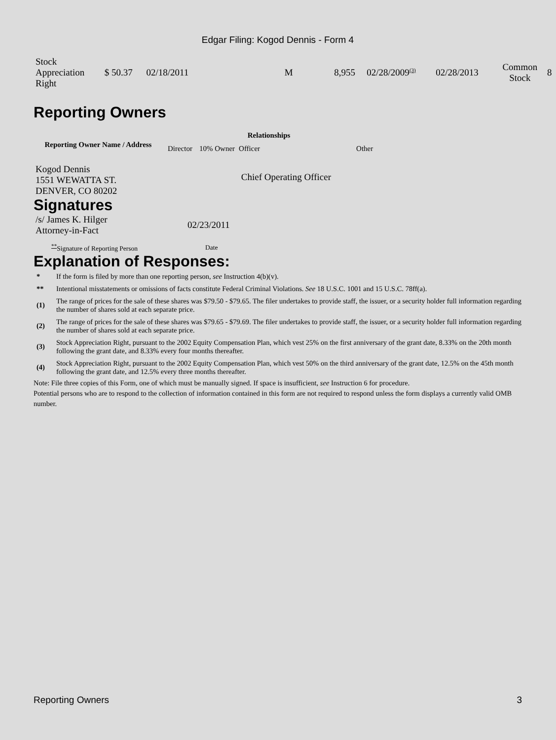Edgar Filing: Kogod Dennis - Form 4
| Stock Appreciation Right | $ 50.37 | 02/18/2011 | | M | | 8,955 | 02/28/2009<sup>(3)</sup> | 02/28/2013 | Common Stock | 8 |
Reporting Owners
| Reporting Owner Name / Address | Relationships | | | |
| --- | --- | --- | --- | --- |
| | Director | 10% Owner | Officer | Other |
| Kogod Dennis 1551 WEWATTA ST. DENVER, CO 80202 | | | Chief Operating Officer | |
Signatures
| /s/ James K. Hilger Attorney-in-Fact | 02/23/2011 |
| <sup>**</sup> Signature of Reporting Person | Date |
Explanation of Responses:
| * | If the form is filed by more than one reporting person, see Instruction 4(b)(v). |
| ** | Intentional misstatements or omissions of facts constitute Federal Criminal Violations. See 18 U.S.C. 1001 and 15 U.S.C. 78ff(a). |
| (1) | The range of prices for the sale of these shares was $79.50 - $79.65. The filer undertakes to provide staff, the issuer, or a security holder full information regarding the number of shares sold at each separate price. |
| (2) | The range of prices for the sale of these shares was $79.65 - $79.69. The filer undertakes to provide staff, the issuer, or a security holder full information regarding the number of shares sold at each separate price. |
| (3) | Stock Appreciation Right, pursuant to the 2002 Equity Compensation Plan, which vest 25% on the first anniversary of the grant date, 8.33% on the 20th month following the grant date, and 8.33% every four months thereafter. |
| (4) | Stock Appreciation Right, pursuant to the 2002 Equity Compensation Plan, which vest 50% on the third anniversary of the grant date, 12.5% on the 45th month following the grant date, and 12.5% every three months thereafter. |
Note: File three copies of this Form, one of which must be manually signed. If space is insufficient, see Instruction 6 for procedure.
Potential persons who are to respond to the collection of information contained in this form are not required to respond unless the form displays a currently valid OMB number.
Reporting Owners 3